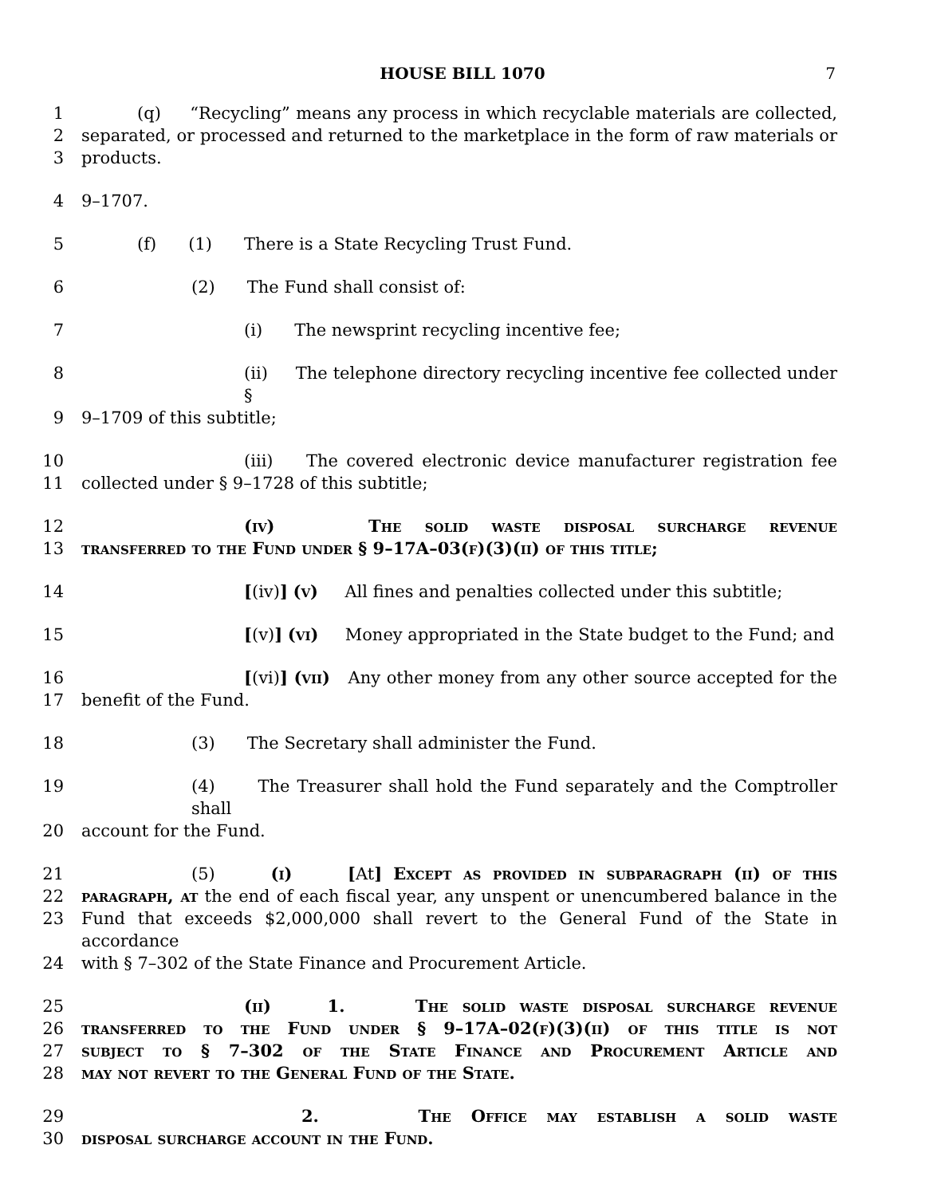HOUSE BILL 1070 7
1 (q) “Recycling” means any process in which recyclable materials are collected,
2 separated, or processed and returned to the marketplace in the form of raw materials or
3 products.
4 9–1707.
5 (f) (1) There is a State Recycling Trust Fund.
6 (2) The Fund shall consist of:
7 (i) The newsprint recycling incentive fee;
8 (ii) The telephone directory recycling incentive fee collected under §
9 9–1709 of this subtitle;
10 (iii) The covered electronic device manufacturer registration fee
11 collected under § 9–1728 of this subtitle;
12 (iv) The solid waste disposal surcharge revenue
13 transferred to the Fund under § 9–17A–03(f)(3)(ii) of this title;
14 [(iv)] (v) All fines and penalties collected under this subtitle;
15 [(v)] (vi) Money appropriated in the State budget to the Fund; and
16 [(vi)] (vii) Any other money from any other source accepted for the
17 benefit of the Fund.
18 (3) The Secretary shall administer the Fund.
19 (4) The Treasurer shall hold the Fund separately and the Comptroller shall
20 account for the Fund.
21 (5) (i) [At] Except as provided in subparagraph (ii) of this
22 paragraph, at the end of each fiscal year, any unspent or unencumbered balance in the
23 Fund that exceeds $2,000,000 shall revert to the General Fund of the State in accordance
24 with § 7–302 of the State Finance and Procurement Article.
25 (ii) 1. The solid waste disposal surcharge revenue
26 transferred to the Fund under § 9–17A–02(f)(3)(ii) of this title is not
27 subject to § 7–302 of the State Finance and Procurement Article and
28 may not revert to the General Fund of the State.
29 2. The Office may establish a solid waste
30 disposal surcharge account in the Fund.